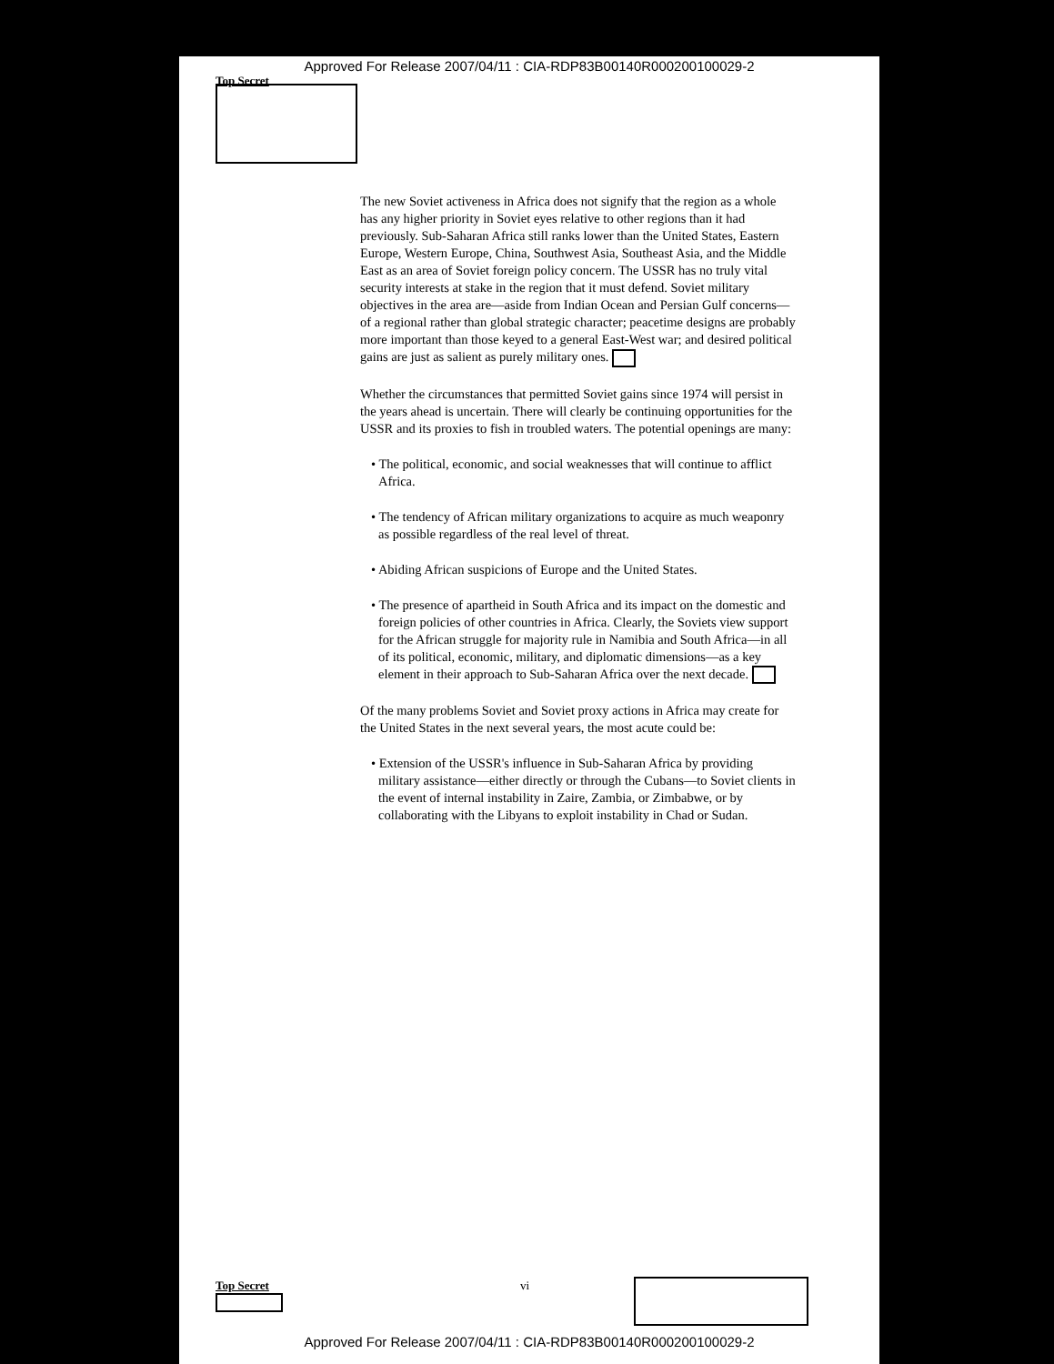Approved For Release 2007/04/11 : CIA-RDP83B00140R000200100029-2
Top Secret
The new Soviet activeness in Africa does not signify that the region as a whole has any higher priority in Soviet eyes relative to other regions than it had previously. Sub-Saharan Africa still ranks lower than the United States, Eastern Europe, Western Europe, China, Southwest Asia, Southeast Asia, and the Middle East as an area of Soviet foreign policy concern. The USSR has no truly vital security interests at stake in the region that it must defend. Soviet military objectives in the area are—aside from Indian Ocean and Persian Gulf concerns—of a regional rather than global strategic character; peacetime designs are probably more important than those keyed to a general East-West war; and desired political gains are just as salient as purely military ones.
Whether the circumstances that permitted Soviet gains since 1974 will persist in the years ahead is uncertain. There will clearly be continuing opportunities for the USSR and its proxies to fish in troubled waters. The potential openings are many:
• The political, economic, and social weaknesses that will continue to afflict Africa.
• The tendency of African military organizations to acquire as much weaponry as possible regardless of the real level of threat.
• Abiding African suspicions of Europe and the United States.
• The presence of apartheid in South Africa and its impact on the domestic and foreign policies of other countries in Africa. Clearly, the Soviets view support for the African struggle for majority rule in Namibia and South Africa—in all of its political, economic, military, and diplomatic dimensions—as a key element in their approach to Sub-Saharan Africa over the next decade.
Of the many problems Soviet and Soviet proxy actions in Africa may create for the United States in the next several years, the most acute could be:
• Extension of the USSR's influence in Sub-Saharan Africa by providing military assistance—either directly or through the Cubans—to Soviet clients in the event of internal instability in Zaire, Zambia, or Zimbabwe, or by collaborating with the Libyans to exploit instability in Chad or Sudan.
Top Secret vi
Approved For Release 2007/04/11 : CIA-RDP83B00140R000200100029-2